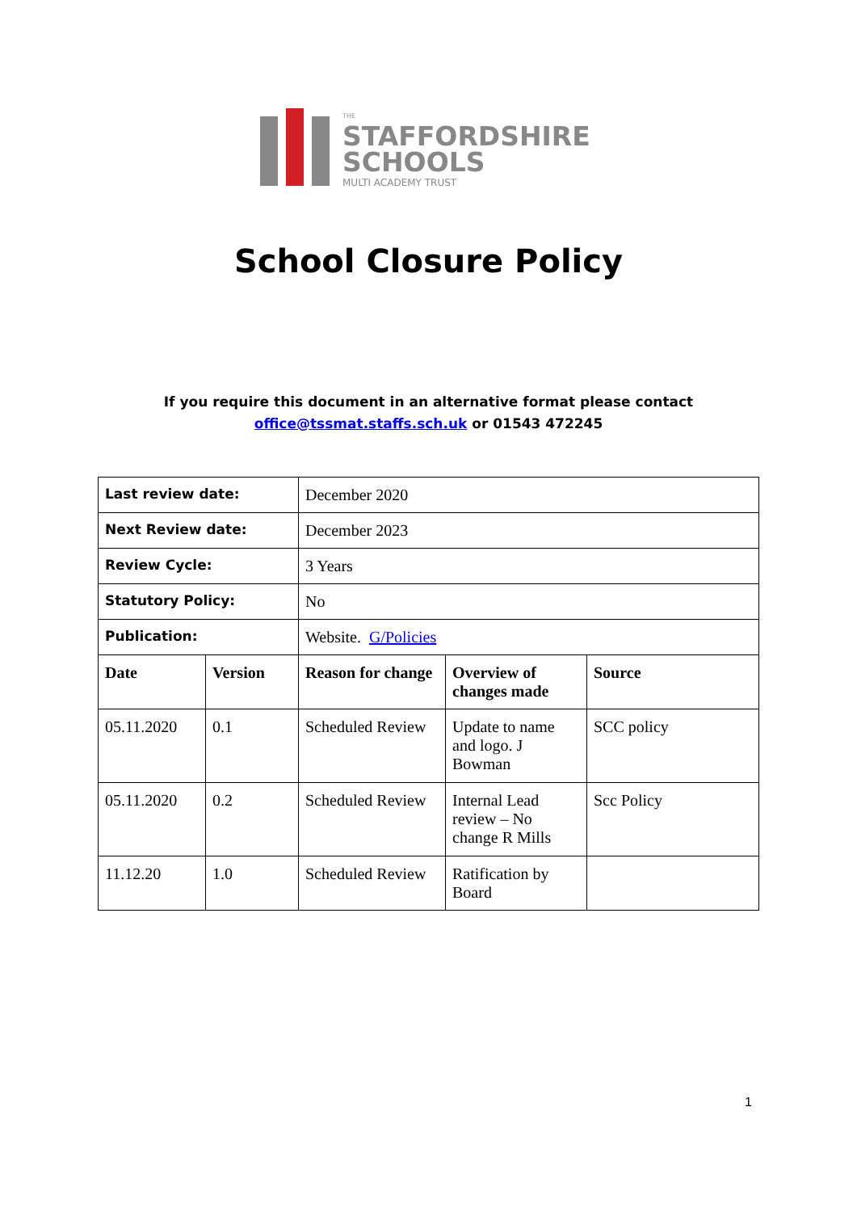THE
STAFFORDSHIRE
SCHOOLS
MULTI ACADEMY TRUST
School Closure Policy
If you require this document in an alternative format please contact
office@tssmat.staffs.sch.uk or 01543 472245
| Last review date: | | December 2020 | | |
| Next Review date: | | December 2023 | | |
| Review Cycle: | | 3 Years | | |
| Statutory Policy: | | No | | |
| Publication: | | Website. G/Policies | | |
| Date | Version | Reason for change | Overview of changes made | Source |
| 05.11.2020 | 0.1 | Scheduled Review | Update to name and logo. J Bowman | SCC policy |
| 05.11.2020 | 0.2 | Scheduled Review | Internal Lead review – No change R Mills | Scc Policy |
| 11.12.20 | 1.0 | Scheduled Review | Ratification by Board | |
1